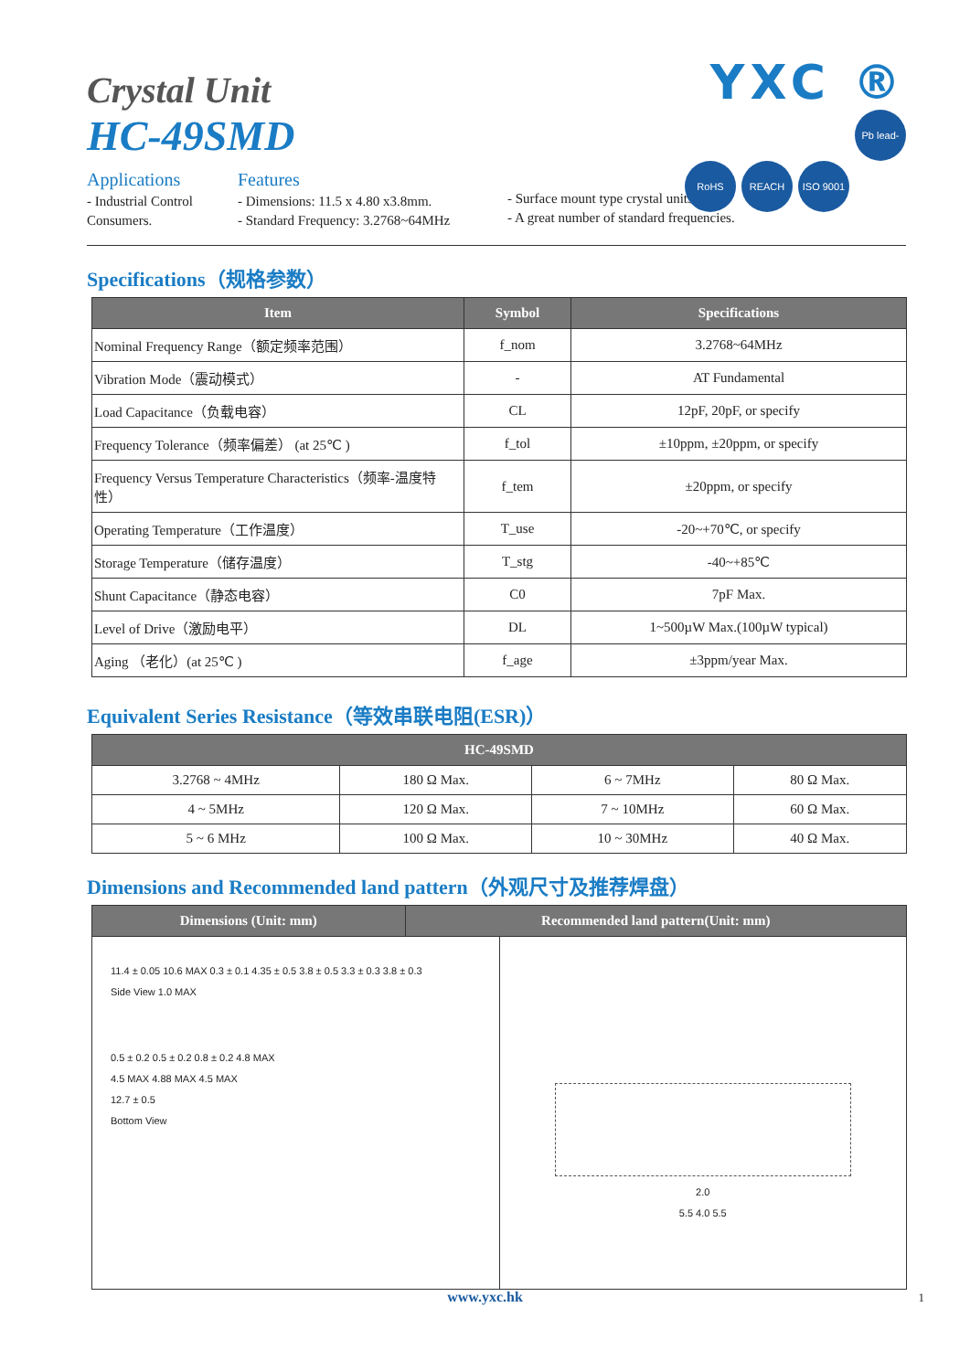YXC ®
RoHS REACH ISO 9001 Pb lead-free
Crystal Unit
HC-49SMD
Applications
- Industrial Control
Consumers.
Features
- Dimensions: 11.5 x 4.80 x3.8mm.
- Standard Frequency: 3.2768~64MHz
- Surface mount type crystal units.
- A great number of standard frequencies.
Specifications（规格参数）
| Item | Symbol | Specifications |
| --- | --- | --- |
| Nominal Frequency Range（额定频率范围） | f_nom | 3.2768~64MHz |
| Vibration Mode（震动模式） | - | AT Fundamental |
| Load Capacitance（负载电容） | CL | 12pF, 20pF, or specify |
| Frequency Tolerance（频率偏差） (at 25℃ ) | f_tol | ±10ppm, ±20ppm, or specify |
| Frequency Versus Temperature Characteristics（频率-温度特性） | f_tem | ±20ppm, or specify |
| Operating Temperature（工作温度） | T_use | -20~+70℃, or specify |
| Storage Temperature（储存温度） | T_stg | -40~+85℃ |
| Shunt Capacitance（静态电容） | C0 | 7pF Max. |
| Level of Drive（激励电平） | DL | 1~500µW Max.(100µW typical) |
| Aging （老化）(at 25℃ ) | f_age | ±3ppm/year Max. |
Equivalent Series Resistance（等效串联电阻(ESR)）
| HC-49SMD | | | |
| --- | --- | --- | --- |
| 3.2768 ~ 4MHz | 180 Ω Max. | 6 ~ 7MHz | 80 Ω Max. |
| 4 ~ 5MHz | 120 Ω Max. | 7 ~ 10MHz | 60 Ω Max. |
| 5 ~ 6 MHz | 100 Ω Max. | 10 ~ 30MHz | 40 Ω Max. |
Dimensions and Recommended land pattern（外观尺寸及推荐焊盘）
| Dimensions (Unit: mm) | Recommended land pattern(Unit: mm) |
| --- | --- |
11.4 ± 0.05 10.6 MAX 0.3 ± 0.1 4.35 ± 0.5 3.8 ± 0.5 3.3 ± 0.3 3.8 ± 0.3
Side View 1.0 MAX
0.5 ± 0.2 0.5 ± 0.2 0.8 ± 0.2 4.8 MAX
4.5 MAX 4.88 MAX 4.5 MAX
12.7 ± 0.5
Bottom View
2.0
5.5 4.0 5.5
www.yxc.hk 1